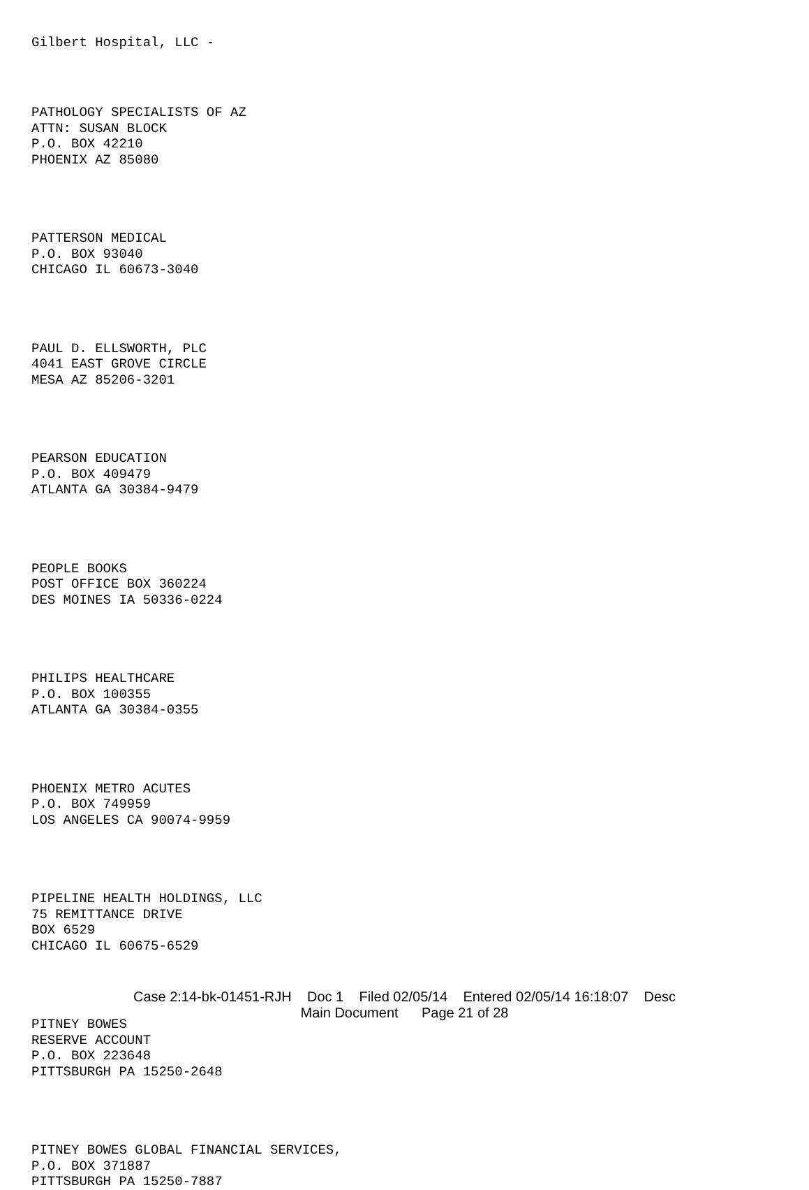Gilbert Hospital, LLC -
PATHOLOGY SPECIALISTS OF AZ ATTN: SUSAN BLOCK P.O. BOX 42210 PHOENIX AZ 85080
PATTERSON MEDICAL P.O. BOX 93040 CHICAGO IL 60673-3040
PAUL D. ELLSWORTH, PLC 4041 EAST GROVE CIRCLE MESA AZ 85206-3201
PEARSON EDUCATION P.O. BOX 409479 ATLANTA GA 30384-9479
PEOPLE BOOKS POST OFFICE BOX 360224 DES MOINES IA 50336-0224
PHILIPS HEALTHCARE P.O. BOX 100355 ATLANTA GA 30384-0355
PHOENIX METRO ACUTES P.O. BOX 749959 LOS ANGELES CA 90074-9959
PIPELINE HEALTH HOLDINGS, LLC 75 REMITTANCE DRIVE BOX 6529 CHICAGO IL 60675-6529
PITNEY BOWES RESERVE ACCOUNT P.O. BOX 223648 PITTSBURGH PA 15250-2648
PITNEY BOWES GLOBAL FINANCIAL SERVICES, P.O. BOX 371887 PITTSBURGH PA 15250-7887
Case 2:14-bk-01451-RJH Doc 1 Filed 02/05/14 Entered 02/05/14 16:18:07 Desc
Main Document Page 21 of 28